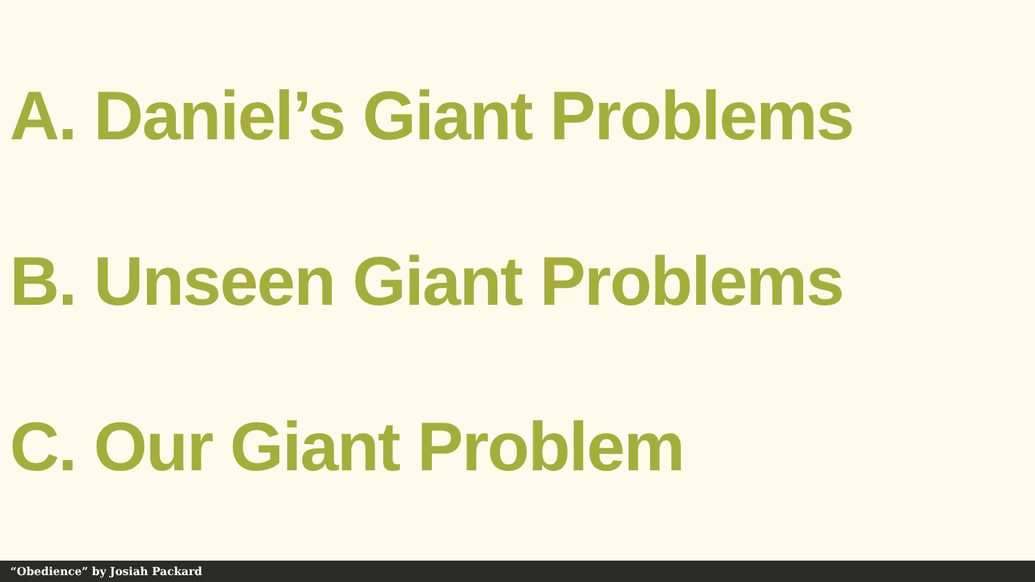A. Daniel’s Giant Problems
B. Unseen Giant Problems
C. Our Giant Problem
“Obedience” by Josiah Packard